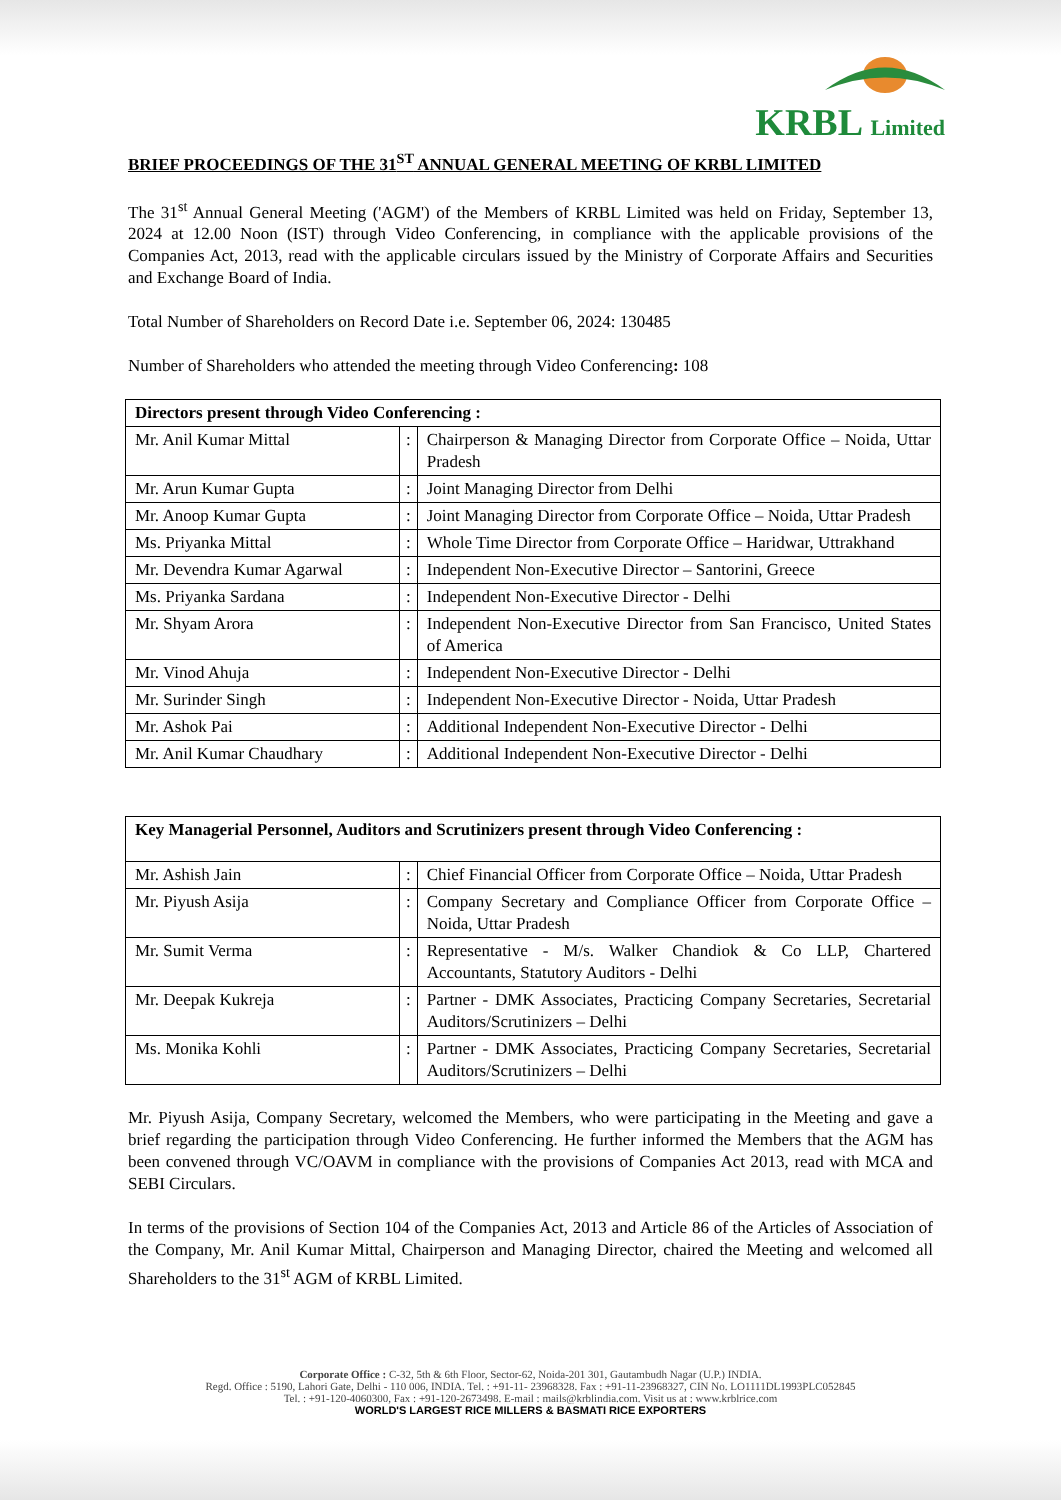KRBL Limited
BRIEF PROCEEDINGS OF THE 31<sup>ST</sup> ANNUAL GENERAL MEETING OF KRBL LIMITED
The 31<sup>st</sup> Annual General Meeting ('AGM') of the Members of KRBL Limited was held on Friday, September 13, 2024 at 12.00 Noon (IST) through Video Conferencing, in compliance with the applicable provisions of the Companies Act, 2013, read with the applicable circulars issued by the Ministry of Corporate Affairs and Securities and Exchange Board of India.
Total Number of Shareholders on Record Date i.e. September 06, 2024: 130485
Number of Shareholders who attended the meeting through Video Conferencing: 108
| Directors present through Video Conferencing : | | |
| Mr. Anil Kumar Mittal | : | Chairperson & Managing Director from Corporate Office – Noida, Uttar Pradesh |
| Mr. Arun Kumar Gupta | : | Joint Managing Director from Delhi |
| Mr. Anoop Kumar Gupta | : | Joint Managing Director from Corporate Office – Noida, Uttar Pradesh |
| Ms. Priyanka Mittal | : | Whole Time Director from Corporate Office – Haridwar, Uttrakhand |
| Mr. Devendra Kumar Agarwal | : | Independent Non-Executive Director – Santorini, Greece |
| Ms. Priyanka Sardana | : | Independent Non-Executive Director - Delhi |
| Mr. Shyam Arora | : | Independent Non-Executive Director from San Francisco, United States of America |
| Mr. Vinod Ahuja | : | Independent Non-Executive Director - Delhi |
| Mr. Surinder Singh | : | Independent Non-Executive Director - Noida, Uttar Pradesh |
| Mr. Ashok Pai | : | Additional Independent Non-Executive Director - Delhi |
| Mr. Anil Kumar Chaudhary | : | Additional Independent Non-Executive Director - Delhi |
| Key Managerial Personnel, Auditors and Scrutinizers present through Video Conferencing : | | |
| Mr. Ashish Jain | : | Chief Financial Officer from Corporate Office – Noida, Uttar Pradesh |
| Mr. Piyush Asija | : | Company Secretary and Compliance Officer from Corporate Office – Noida, Uttar Pradesh |
| Mr. Sumit Verma | : | Representative - M/s. Walker Chandiok & Co LLP, Chartered Accountants, Statutory Auditors - Delhi |
| Mr. Deepak Kukreja | : | Partner - DMK Associates, Practicing Company Secretaries, Secretarial Auditors/Scrutinizers – Delhi |
| Ms. Monika Kohli | : | Partner - DMK Associates, Practicing Company Secretaries, Secretarial Auditors/Scrutinizers – Delhi |
Mr. Piyush Asija, Company Secretary, welcomed the Members, who were participating in the Meeting and gave a brief regarding the participation through Video Conferencing. He further informed the Members that the AGM has been convened through VC/OAVM in compliance with the provisions of Companies Act 2013, read with MCA and SEBI Circulars.
In terms of the provisions of Section 104 of the Companies Act, 2013 and Article 86 of the Articles of Association of the Company, Mr. Anil Kumar Mittal, Chairperson and Managing Director, chaired the Meeting and welcomed all Shareholders to the 31<sup>st</sup> AGM of KRBL Limited.
Corporate Office : C-32, 5th & 6th Floor, Sector-62, Noida-201 301, Gautambudh Nagar (U.P.) INDIA.
Regd. Office : 5190, Lahori Gate, Delhi - 110 006, INDIA. Tel. : +91-11- 23968328. Fax : +91-11-23968327, CIN No. LO1111DL1993PLC052845
Tel. : +91-120-4060300, Fax : +91-120-2673498. E-mail : mails@krblindia.com. Visit us at : www.krblrice.com
WORLD'S LARGEST RICE MILLERS & BASMATI RICE EXPORTERS